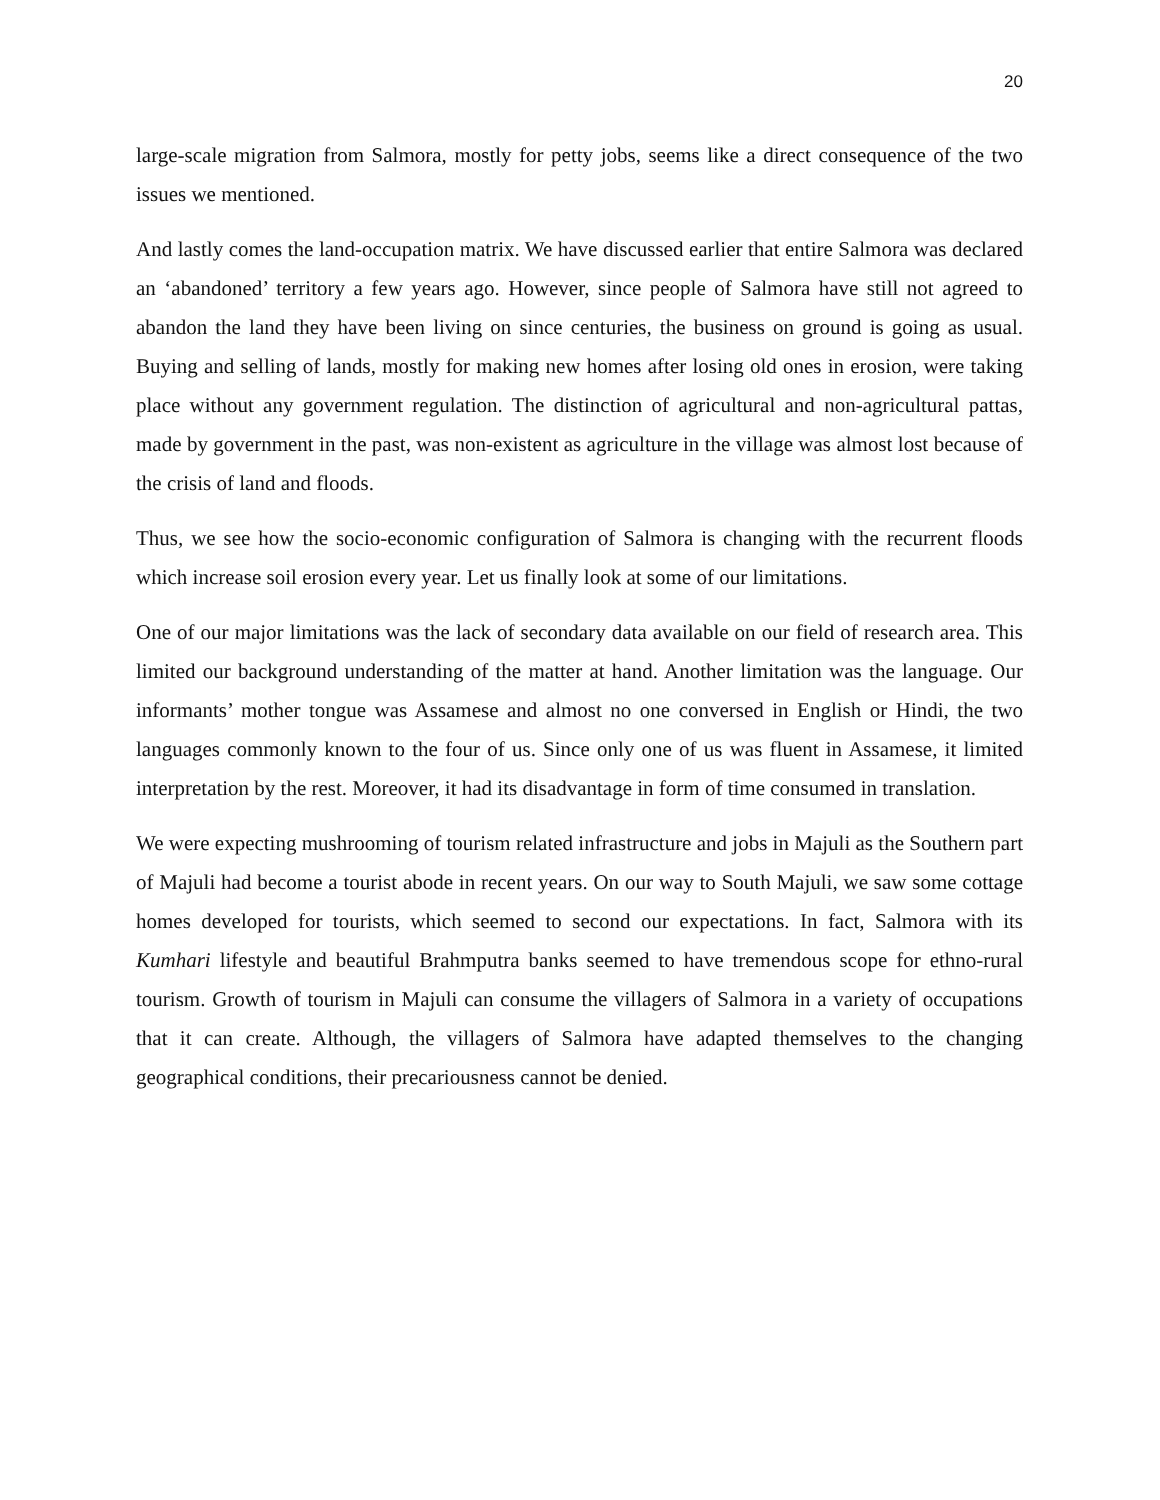20
large-scale migration from Salmora, mostly for petty jobs, seems like a direct consequence of the two issues we mentioned.
And lastly comes the land-occupation matrix. We have discussed earlier that entire Salmora was declared an ‘abandoned’ territory a few years ago. However, since people of Salmora have still not agreed to abandon the land they have been living on since centuries, the business on ground is going as usual. Buying and selling of lands, mostly for making new homes after losing old ones in erosion, were taking place without any government regulation. The distinction of agricultural and non-agricultural pattas, made by government in the past, was non-existent as agriculture in the village was almost lost because of the crisis of land and floods.
Thus, we see how the socio-economic configuration of Salmora is changing with the recurrent floods which increase soil erosion every year. Let us finally look at some of our limitations.
One of our major limitations was the lack of secondary data available on our field of research area. This limited our background understanding of the matter at hand. Another limitation was the language. Our informants’ mother tongue was Assamese and almost no one conversed in English or Hindi, the two languages commonly known to the four of us. Since only one of us was fluent in Assamese, it limited interpretation by the rest. Moreover, it had its disadvantage in form of time consumed in translation.
We were expecting mushrooming of tourism related infrastructure and jobs in Majuli as the Southern part of Majuli had become a tourist abode in recent years. On our way to South Majuli, we saw some cottage homes developed for tourists, which seemed to second our expectations. In fact, Salmora with its Kumhari lifestyle and beautiful Brahmputra banks seemed to have tremendous scope for ethno-rural tourism. Growth of tourism in Majuli can consume the villagers of Salmora in a variety of occupations that it can create. Although, the villagers of Salmora have adapted themselves to the changing geographical conditions, their precariousness cannot be denied.